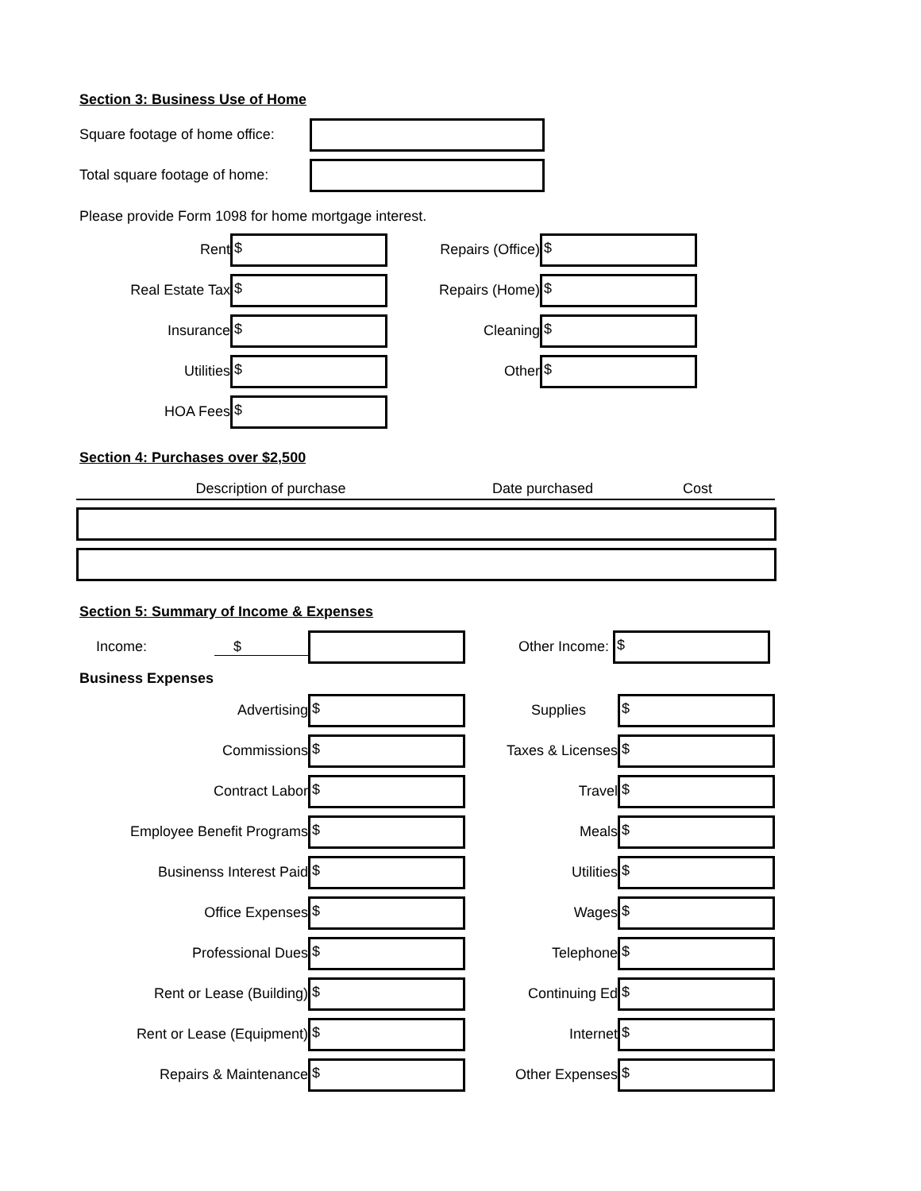Section 3: Business Use of Home
Square footage of home office:
Total square footage of home:
Please provide Form 1098 for home mortgage interest.
Rent
$
Real Estate Tax
$
Insurance
$
Utilities
$
HOA Fees
$
Repairs (Office)
$
Repairs (Home)
$
Cleaning
$
Other
$
Section 4: Purchases over $2,500
Description of purchase Date purchased Cost
Section 5: Summary of Income & Expenses
Income: $ Other Income:
$
Business Expenses
Advertising
$
Supplies
$
Commissions
$
Taxes & Licenses
$
Contract Labor
$
Travel
$
Employee Benefit Programs
$
Meals
$
Businenss Interest Paid
$
Utilities
$
Office Expenses
$
Wages
$
Professional Dues
$
Telephone
$
Rent or Lease (Building)
$
Continuing Ed
$
Rent or Lease (Equipment)
$
Internet
$
Repairs & Maintenance
$
Other Expenses
$